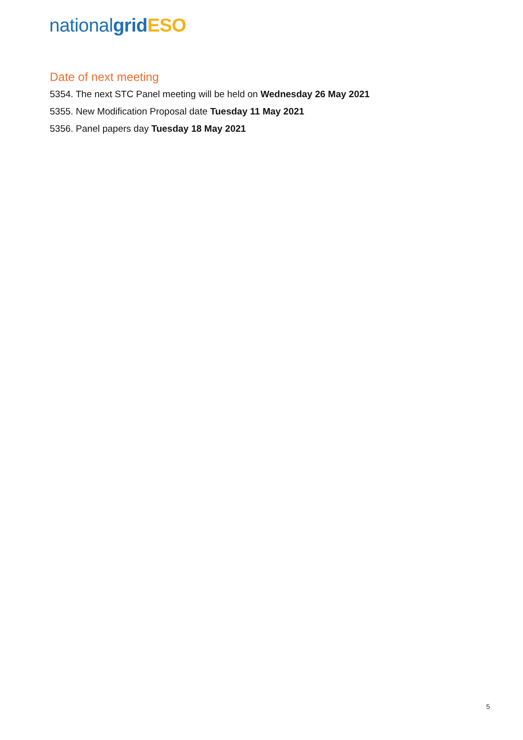nationalgrid ESO
Date of next meeting
5354. The next STC Panel meeting will be held on Wednesday 26 May 2021
5355. New Modification Proposal date Tuesday 11 May 2021
5356. Panel papers day Tuesday 18 May 2021
5